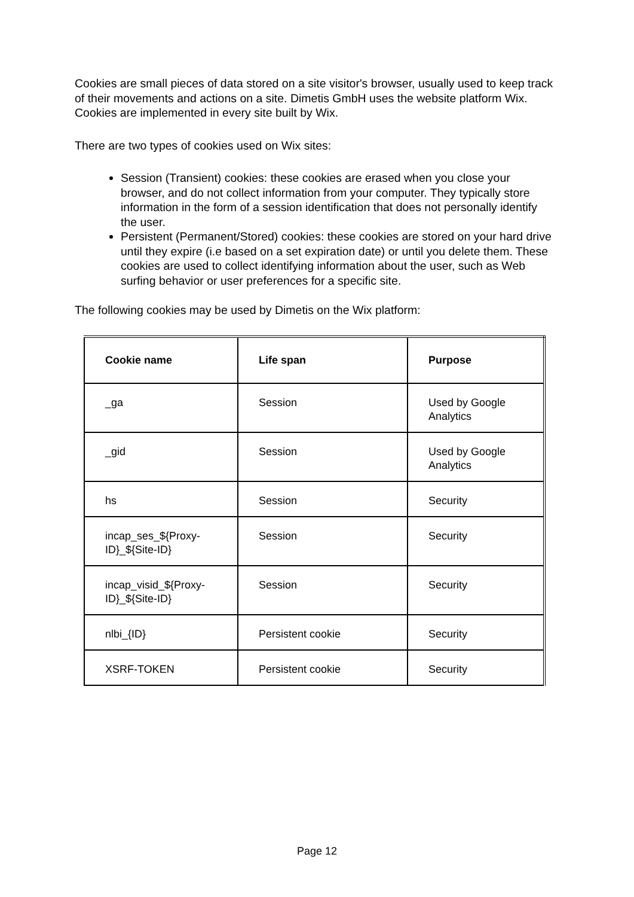Cookies are small pieces of data stored on a site visitor's browser, usually used to keep track of their movements and actions on a site. Dimetis GmbH uses the website platform Wix. Cookies are implemented in every site built by Wix.
There are two types of cookies used on Wix sites:
Session (Transient) cookies: these cookies are erased when you close your browser, and do not collect information from your computer. They typically store information in the form of a session identification that does not personally identify the user.
Persistent (Permanent/Stored) cookies: these cookies are stored on your hard drive until they expire (i.e based on a set expiration date) or until you delete them. These cookies are used to collect identifying information about the user, such as Web surfing behavior or user preferences for a specific site.
The following cookies may be used by Dimetis on the Wix platform:
| Cookie name | Life span | Purpose |
| --- | --- | --- |
| _ga | Session | Used by Google Analytics |
| _gid | Session | Used by Google Analytics |
| hs | Session | Security |
| incap_ses_${Proxy-ID}_${Site-ID} | Session | Security |
| incap_visid_${Proxy-ID}_${Site-ID} | Session | Security |
| nlbi_{ID} | Persistent cookie | Security |
| XSRF-TOKEN | Persistent cookie | Security |
Page 12